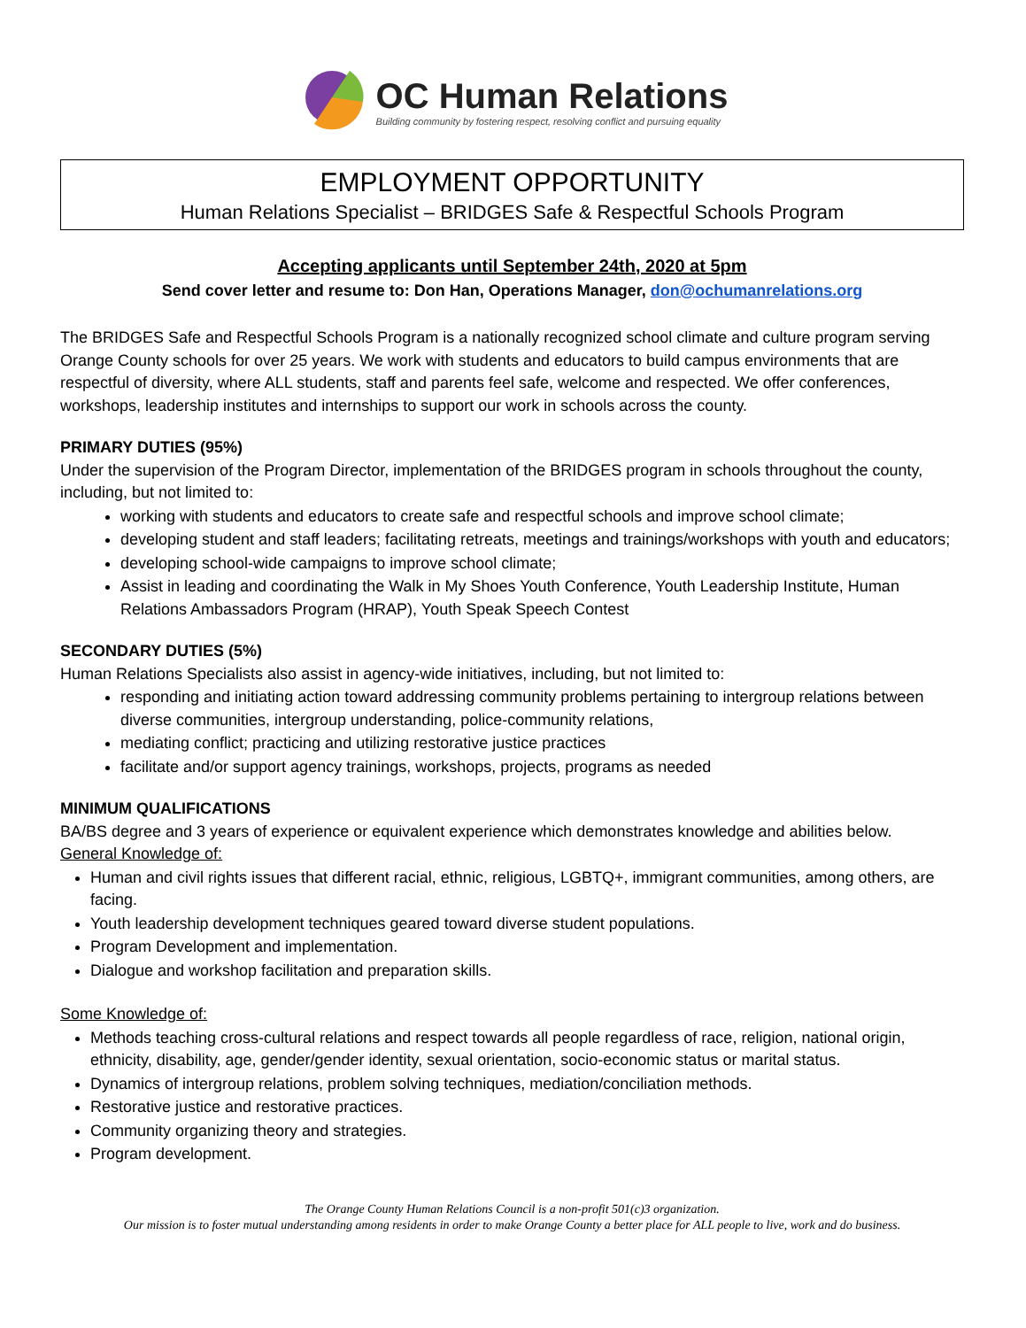OC Human Relations
Building community by fostering respect, resolving conflict and pursuing equality
EMPLOYMENT OPPORTUNITY
Human Relations Specialist – BRIDGES Safe & Respectful Schools Program
Accepting applicants until September 24th, 2020 at 5pm
Send cover letter and resume to: Don Han, Operations Manager, don@ochumanrelations.org
The BRIDGES Safe and Respectful Schools Program is a nationally recognized school climate and culture program serving Orange County schools for over 25 years. We work with students and educators to build campus environments that are respectful of diversity, where ALL students, staff and parents feel safe, welcome and respected. We offer conferences, workshops, leadership institutes and internships to support our work in schools across the county.
PRIMARY DUTIES (95%)
Under the supervision of the Program Director, implementation of the BRIDGES program in schools throughout the county, including, but not limited to:
working with students and educators to create safe and respectful schools and improve school climate;
developing student and staff leaders; facilitating retreats, meetings and trainings/workshops with youth and educators;
developing school-wide campaigns to improve school climate;
Assist in leading and coordinating the Walk in My Shoes Youth Conference, Youth Leadership Institute, Human Relations Ambassadors Program (HRAP), Youth Speak Speech Contest
SECONDARY DUTIES (5%)
Human Relations Specialists also assist in agency-wide initiatives, including, but not limited to:
responding and initiating action toward addressing community problems pertaining to intergroup relations between diverse communities, intergroup understanding, police-community relations,
mediating conflict; practicing and utilizing restorative justice practices
facilitate and/or support agency trainings, workshops, projects, programs as needed
MINIMUM QUALIFICATIONS
BA/BS degree and 3 years of experience or equivalent experience which demonstrates knowledge and abilities below.
General Knowledge of:
Human and civil rights issues that different racial, ethnic, religious, LGBTQ+, immigrant communities, among others, are facing.
Youth leadership development techniques geared toward diverse student populations.
Program Development and implementation.
Dialogue and workshop facilitation and preparation skills.
Some Knowledge of:
Methods teaching cross-cultural relations and respect towards all people regardless of race, religion, national origin, ethnicity, disability, age, gender/gender identity, sexual orientation, socio-economic status or marital status.
Dynamics of intergroup relations, problem solving techniques, mediation/conciliation methods.
Restorative justice and restorative practices.
Community organizing theory and strategies.
Program development.
The Orange County Human Relations Council is a non-profit 501(c)3 organization.
Our mission is to foster mutual understanding among residents in order to make Orange County a better place for ALL people to live, work and do business.